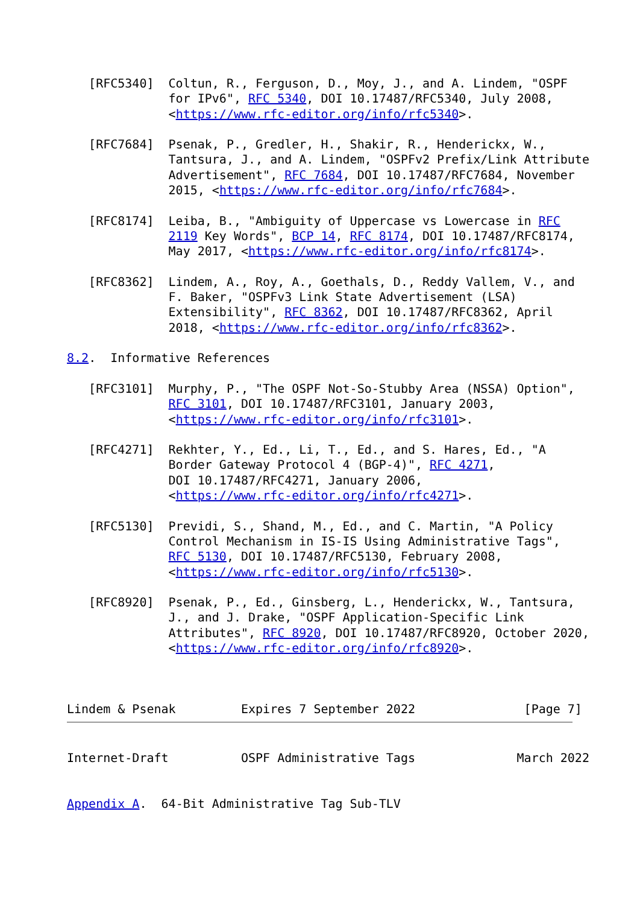[RFC5340]  Coltun, R., Ferguson, D., Moy, J., and A. Lindem, "OSPF
              for IPv6", RFC 5340, DOI 10.17487/RFC5340, July 2008,
              <https://www.rfc-editor.org/info/rfc5340>.

   [RFC7684]  Psenak, P., Gredler, H., Shakir, R., Henderickx, W.,
              Tantsura, J., and A. Lindem, "OSPFv2 Prefix/Link Attribute
              Advertisement", RFC 7684, DOI 10.17487/RFC7684, November
              2015, <https://www.rfc-editor.org/info/rfc7684>.

   [RFC8174]  Leiba, B., "Ambiguity of Uppercase vs Lowercase in RFC
              2119 Key Words", BCP 14, RFC 8174, DOI 10.17487/RFC8174,
              May 2017, <https://www.rfc-editor.org/info/rfc8174>.

   [RFC8362]  Lindem, A., Roy, A., Goethals, D., Reddy Vallem, V., and
              F. Baker, "OSPFv3 Link State Advertisement (LSA)
              Extensibility", RFC 8362, DOI 10.17487/RFC8362, April
              2018, <https://www.rfc-editor.org/info/rfc8362>.

8.2.  Informative References

   [RFC3101]  Murphy, P., "The OSPF Not-So-Stubby Area (NSSA) Option",
              RFC 3101, DOI 10.17487/RFC3101, January 2003,
              <https://www.rfc-editor.org/info/rfc3101>.

   [RFC4271]  Rekhter, Y., Ed., Li, T., Ed., and S. Hares, Ed., "A
              Border Gateway Protocol 4 (BGP-4)", RFC 4271,
              DOI 10.17487/RFC4271, January 2006,
              <https://www.rfc-editor.org/info/rfc4271>.

   [RFC5130]  Previdi, S., Shand, M., Ed., and C. Martin, "A Policy
              Control Mechanism in IS-IS Using Administrative Tags",
              RFC 5130, DOI 10.17487/RFC5130, February 2008,
              <https://www.rfc-editor.org/info/rfc5130>.

   [RFC8920]  Psenak, P., Ed., Ginsberg, L., Henderickx, W., Tantsura,
              J., and J. Drake, "OSPF Application-Specific Link
              Attributes", RFC 8920, DOI 10.17487/RFC8920, October 2020,
              <https://www.rfc-editor.org/info/rfc8920>.



Lindem & Psenak         Expires 7 September 2022               [Page 7]
Internet-Draft          OSPF Administrative Tags              March 2022


Appendix A.  64-Bit Administrative Tag Sub-TLV